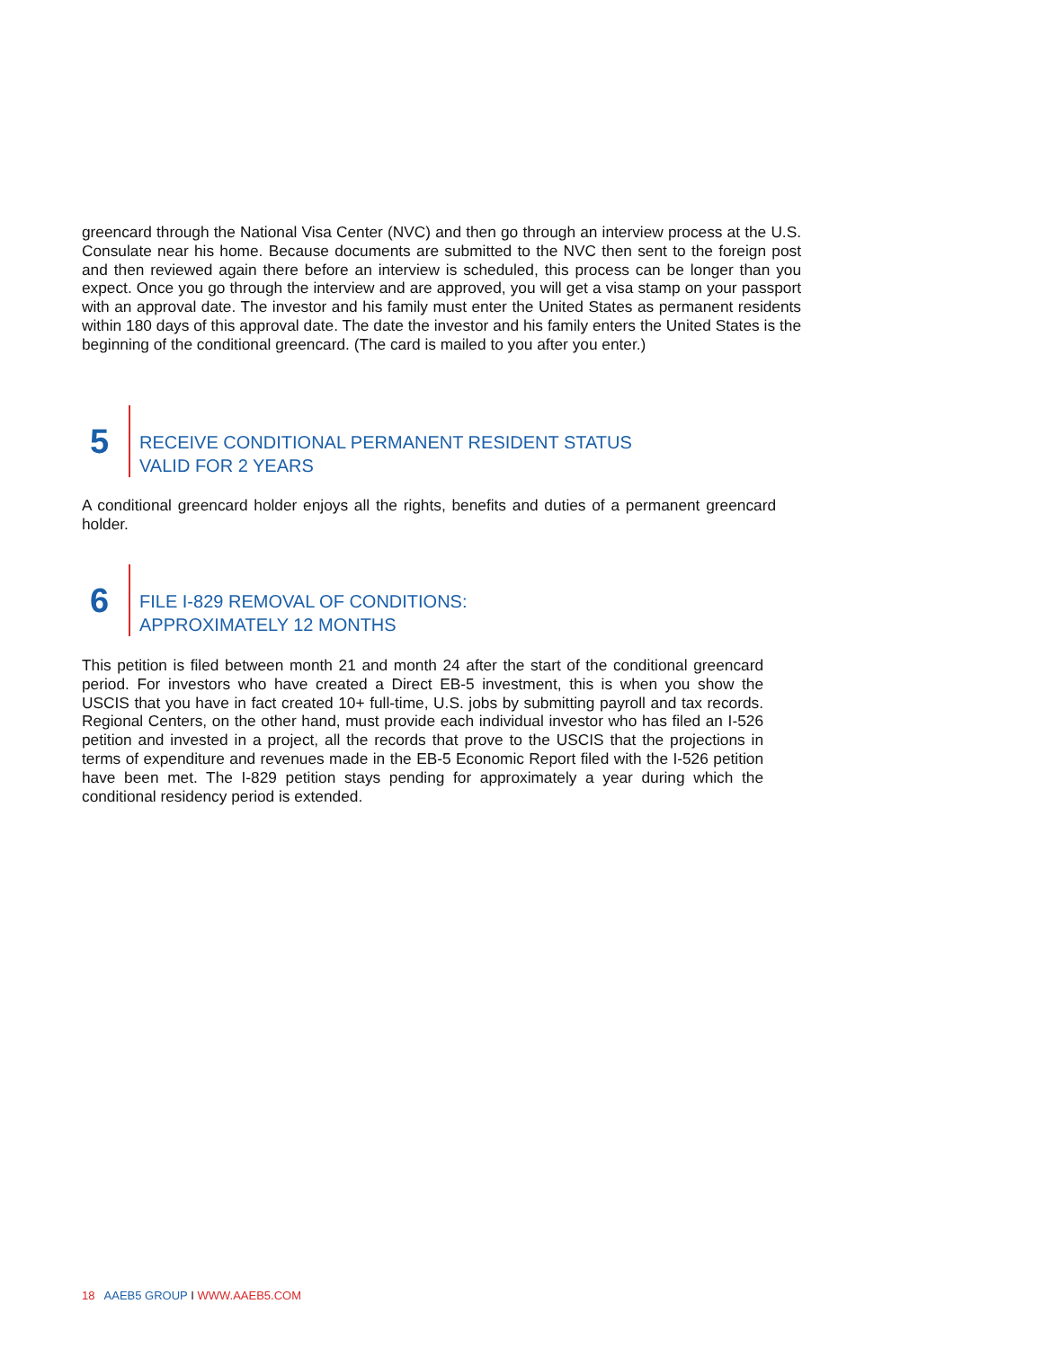greencard through the National Visa Center (NVC) and then go through an interview process at the U.S. Consulate near his home. Because documents are submitted to the NVC then sent to the foreign post and then reviewed again there before an interview is scheduled, this process can be longer than you expect. Once you go through the interview and are approved, you will get a visa stamp on your passport with an approval date. The investor and his family must enter the United States as permanent residents within 180 days of this approval date. The date the investor and his family enters the United States is the beginning of the conditional greencard. (The card is mailed to you after you enter.)
5
RECEIVE CONDITIONAL PERMANENT RESIDENT STATUS
VALID FOR 2 YEARS
A conditional greencard holder enjoys all the rights, benefits and duties of a permanent greencard holder.
6
FILE I-829 REMOVAL OF CONDITIONS:
APPROXIMATELY 12 MONTHS
This petition is filed between month 21 and month 24 after the start of the conditional greencard period. For investors who have created a Direct EB-5 investment, this is when you show the USCIS that you have in fact created 10+ full-time, U.S. jobs by submitting payroll and tax records. Regional Centers, on the other hand, must provide each individual investor who has filed an I-526 petition and invested in a project, all the records that prove to the USCIS that the projections in terms of expenditure and revenues made in the EB-5 Economic Report filed with the I-526 petition have been met. The I-829 petition stays pending for approximately a year during which the conditional residency period is extended.
18 AAEB5 GROUP I WWW.AAEB5.COM